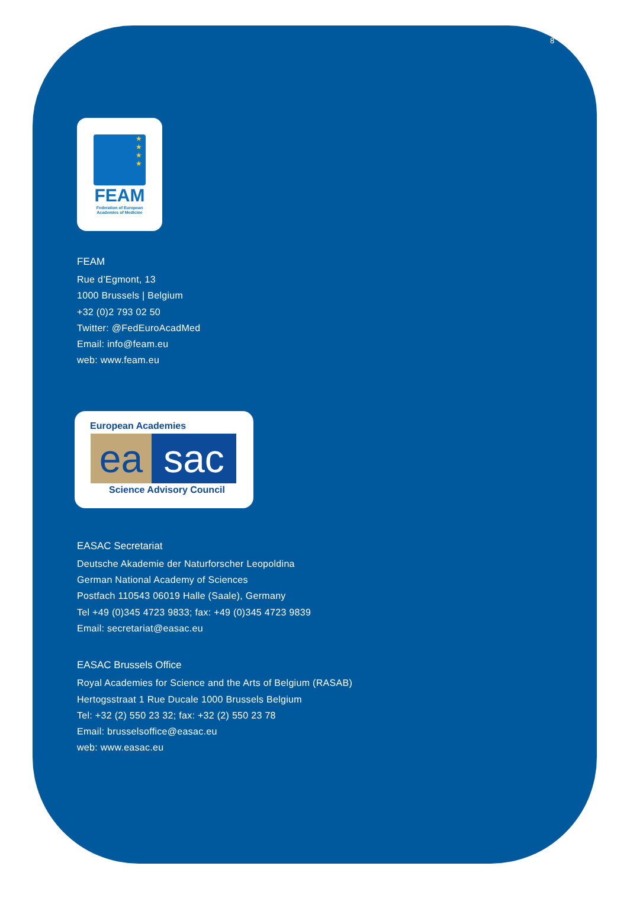8
★
★
★
★
FEAM
Federation of European
Academies of Medicine
FEAM
Rue d’Egmont, 13
1000 Brussels | Belgium
+32 (0)2 793 02 50
Twitter: @FedEuroAcadMed
Email: info@feam.eu
web: www.feam.eu
European Academies
ea sac
Science Advisory Council
EASAC Secretariat
Deutsche Akademie der Naturforscher Leopoldina
German National Academy of Sciences
Postfach 110543 06019 Halle (Saale), Germany
Tel +49 (0)345 4723 9833; fax: +49 (0)345 4723 9839
Email: secretariat@easac.eu
EASAC Brussels Office
Royal Academies for Science and the Arts of Belgium (RASAB)
Hertogsstraat 1 Rue Ducale 1000 Brussels Belgium
Tel: +32 (2) 550 23 32; fax: +32 (2) 550 23 78
Email: brusselsoffice@easac.eu
web: www.easac.eu